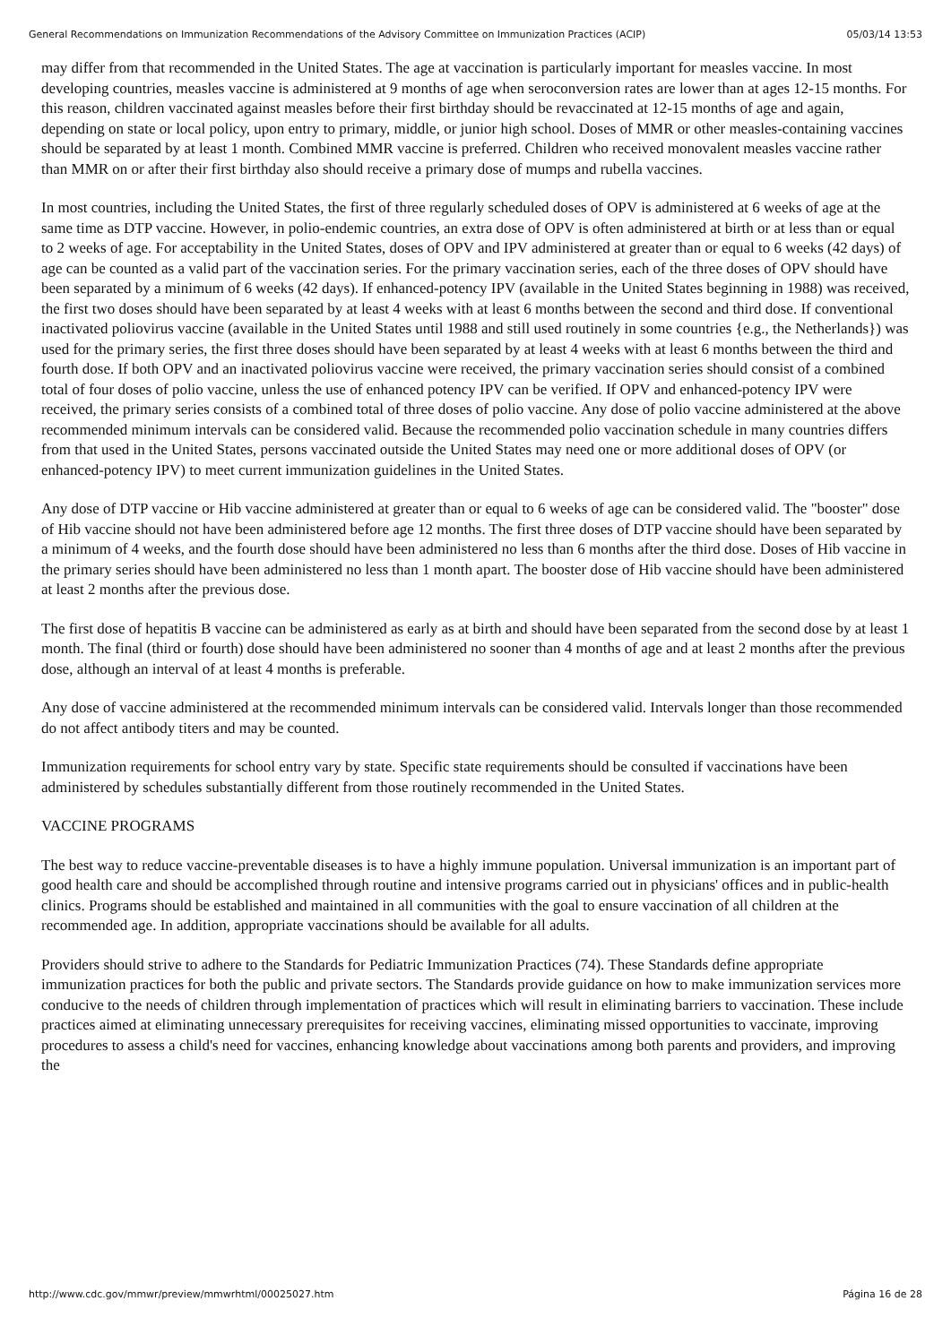General Recommendations on Immunization Recommendations of the Advisory Committee on Immunization Practices (ACIP) 05/03/14 13:53
may differ from that recommended in the United States. The age at vaccination is particularly important for measles vaccine. In most developing countries, measles vaccine is administered at 9 months of age when seroconversion rates are lower than at ages 12-15 months. For this reason, children vaccinated against measles before their first birthday should be revaccinated at 12-15 months of age and again, depending on state or local policy, upon entry to primary, middle, or junior high school. Doses of MMR or other measles-containing vaccines should be separated by at least 1 month. Combined MMR vaccine is preferred. Children who received monovalent measles vaccine rather than MMR on or after their first birthday also should receive a primary dose of mumps and rubella vaccines.
In most countries, including the United States, the first of three regularly scheduled doses of OPV is administered at 6 weeks of age at the same time as DTP vaccine. However, in polio-endemic countries, an extra dose of OPV is often administered at birth or at less than or equal to 2 weeks of age. For acceptability in the United States, doses of OPV and IPV administered at greater than or equal to 6 weeks (42 days) of age can be counted as a valid part of the vaccination series. For the primary vaccination series, each of the three doses of OPV should have been separated by a minimum of 6 weeks (42 days). If enhanced-potency IPV (available in the United States beginning in 1988) was received, the first two doses should have been separated by at least 4 weeks with at least 6 months between the second and third dose. If conventional inactivated poliovirus vaccine (available in the United States until 1988 and still used routinely in some countries {e.g., the Netherlands}) was used for the primary series, the first three doses should have been separated by at least 4 weeks with at least 6 months between the third and fourth dose. If both OPV and an inactivated poliovirus vaccine were received, the primary vaccination series should consist of a combined total of four doses of polio vaccine, unless the use of enhanced potency IPV can be verified. If OPV and enhanced-potency IPV were received, the primary series consists of a combined total of three doses of polio vaccine. Any dose of polio vaccine administered at the above recommended minimum intervals can be considered valid. Because the recommended polio vaccination schedule in many countries differs from that used in the United States, persons vaccinated outside the United States may need one or more additional doses of OPV (or enhanced-potency IPV) to meet current immunization guidelines in the United States.
Any dose of DTP vaccine or Hib vaccine administered at greater than or equal to 6 weeks of age can be considered valid. The "booster" dose of Hib vaccine should not have been administered before age 12 months. The first three doses of DTP vaccine should have been separated by a minimum of 4 weeks, and the fourth dose should have been administered no less than 6 months after the third dose. Doses of Hib vaccine in the primary series should have been administered no less than 1 month apart. The booster dose of Hib vaccine should have been administered at least 2 months after the previous dose.
The first dose of hepatitis B vaccine can be administered as early as at birth and should have been separated from the second dose by at least 1 month. The final (third or fourth) dose should have been administered no sooner than 4 months of age and at least 2 months after the previous dose, although an interval of at least 4 months is preferable.
Any dose of vaccine administered at the recommended minimum intervals can be considered valid. Intervals longer than those recommended do not affect antibody titers and may be counted.
Immunization requirements for school entry vary by state. Specific state requirements should be consulted if vaccinations have been administered by schedules substantially different from those routinely recommended in the United States.
VACCINE PROGRAMS
The best way to reduce vaccine-preventable diseases is to have a highly immune population. Universal immunization is an important part of good health care and should be accomplished through routine and intensive programs carried out in physicians' offices and in public-health clinics. Programs should be established and maintained in all communities with the goal to ensure vaccination of all children at the recommended age. In addition, appropriate vaccinations should be available for all adults.
Providers should strive to adhere to the Standards for Pediatric Immunization Practices (74). These Standards define appropriate immunization practices for both the public and private sectors. The Standards provide guidance on how to make immunization services more conducive to the needs of children through implementation of practices which will result in eliminating barriers to vaccination. These include practices aimed at eliminating unnecessary prerequisites for receiving vaccines, eliminating missed opportunities to vaccinate, improving procedures to assess a child's need for vaccines, enhancing knowledge about vaccinations among both parents and providers, and improving the
http://www.cdc.gov/mmwr/preview/mmwrhtml/00025027.htm Página 16 de 28